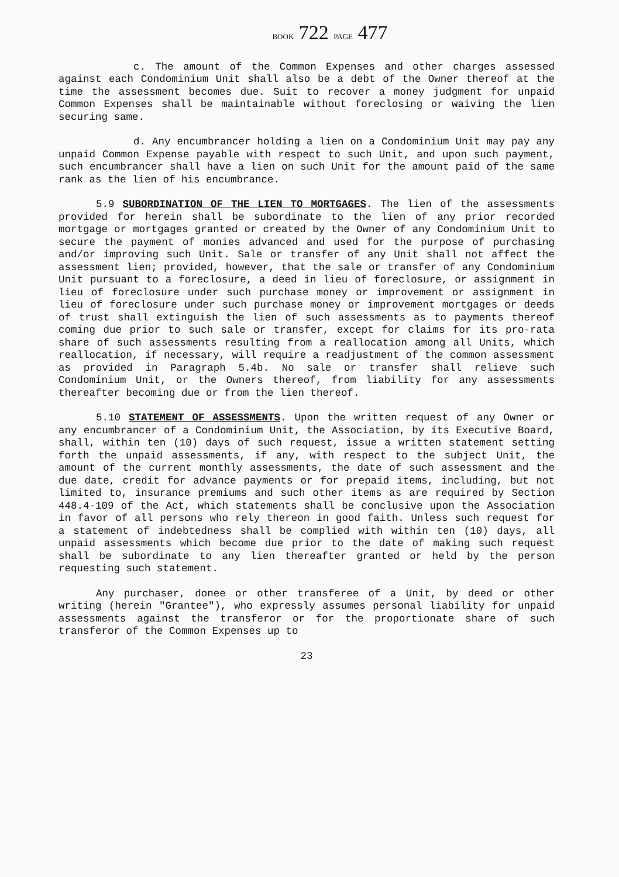BOOK 722 PAGE 477
c. The amount of the Common Expenses and other charges assessed against each Condominium Unit shall also be a debt of the Owner thereof at the time the assessment becomes due. Suit to recover a money judgment for unpaid Common Expenses shall be maintainable without foreclosing or waiving the lien securing same.
d. Any encumbrancer holding a lien on a Condominium Unit may pay any unpaid Common Expense payable with respect to such Unit, and upon such payment, such encumbrancer shall have a lien on such Unit for the amount paid of the same rank as the lien of his encumbrance.
5.9 SUBORDINATION OF THE LIEN TO MORTGAGES. The lien of the assessments provided for herein shall be subordinate to the lien of any prior recorded mortgage or mortgages granted or created by the Owner of any Condominium Unit to secure the payment of monies advanced and used for the purpose of purchasing and/or improving such Unit. Sale or transfer of any Unit shall not affect the assessment lien; provided, however, that the sale or transfer of any Condominium Unit pursuant to a foreclosure, a deed in lieu of foreclosure, or assignment in lieu of foreclosure under such purchase money or improvement or assignment in lieu of foreclosure under such purchase money or improvement mortgages or deeds of trust shall extinguish the lien of such assessments as to payments thereof coming due prior to such sale or transfer, except for claims for its pro-rata share of such assessments resulting from a reallocation among all Units, which reallocation, if necessary, will require a readjustment of the common assessment as provided in Paragraph 5.4b. No sale or transfer shall relieve such Condominium Unit, or the Owners thereof, from liability for any assessments thereafter becoming due or from the lien thereof.
5.10 STATEMENT OF ASSESSMENTS. Upon the written request of any Owner or any encumbrancer of a Condominium Unit, the Association, by its Executive Board, shall, within ten (10) days of such request, issue a written statement setting forth the unpaid assessments, if any, with respect to the subject Unit, the amount of the current monthly assessments, the date of such assessment and the due date, credit for advance payments or for prepaid items, including, but not limited to, insurance premiums and such other items as are required by Section 448.4-109 of the Act, which statements shall be conclusive upon the Association in favor of all persons who rely thereon in good faith. Unless such request for a statement of indebtedness shall be complied with within ten (10) days, all unpaid assessments which become due prior to the date of making such request shall be subordinate to any lien thereafter granted or held by the person requesting such statement.
Any purchaser, donee or other transferee of a Unit, by deed or other writing (herein "Grantee"), who expressly assumes personal liability for unpaid assessments against the transferor or for the proportionate share of such transferor of the Common Expenses up to
23